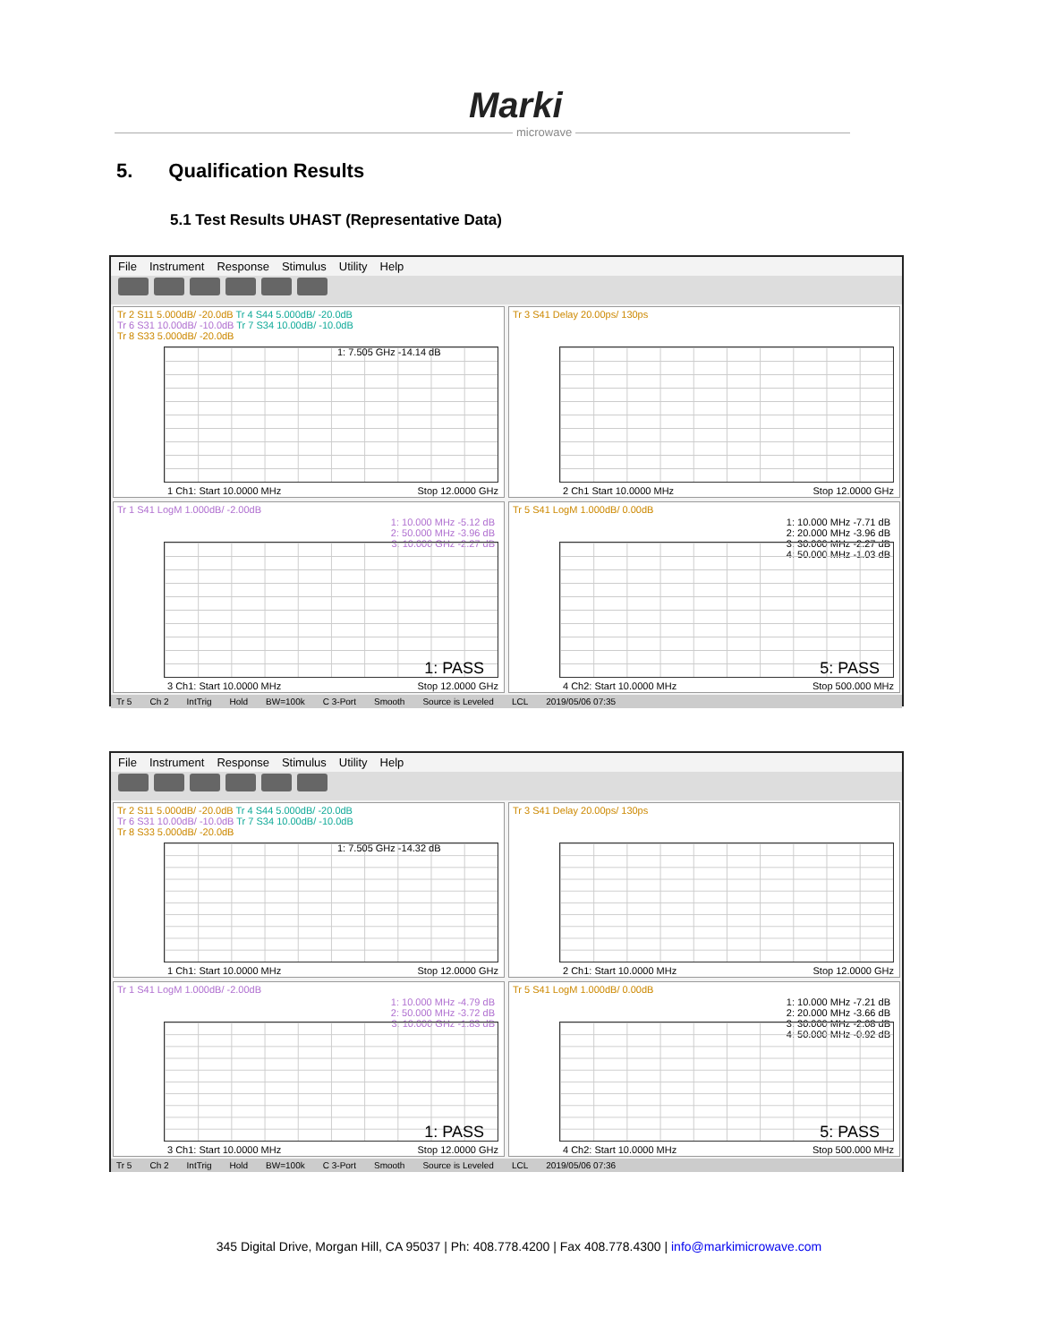Marki
microwave
5. Qualification Results
5.1 Test Results UHAST (Representative Data)
File Instrument Response Stimulus Utility Help
Tr 2 S11 5.000dB/ -20.0dB Tr 4 S44 5.000dB/ -20.0dB
Tr 6 S31 10.00dB/ -10.0dB Tr 7 S34 10.00dB/ -10.0dB
Tr 8 S33 5.000dB/ -20.0dB
1: 7.505 GHz -14.14 dB
1 Ch1: Start 10.0000 MHz Stop 12.0000 GHz
Tr 3 S41 Delay 20.00ps/ 130ps
2 Ch1 Start 10.0000 MHz Stop 12.0000 GHz
Tr 1 S41 LogM 1.000dB/ -2.00dB
1: 10.000 MHz -5.12 dB
2: 50.000 MHz -3.96 dB
3: 10.000 GHz -2.27 dB
1: PASS
3 Ch1: Start 10.0000 MHz Stop 12.0000 GHz
Tr 5 S41 LogM 1.000dB/ 0.00dB
1: 10.000 MHz -7.71 dB
2: 20.000 MHz -3.96 dB
3: 30.000 MHz -2.27 dB
4: 50.000 MHz -1.03 dB
5: PASS
4 Ch2: Start 10.0000 MHz Stop 500.000 MHz
Tr 5 Ch 2 IntTrig Hold BW=100k C 3-Port Smooth Source is Leveled LCL 2019/05/06 07:35
File Instrument Response Stimulus Utility Help
Tr 2 S11 5.000dB/ -20.0dB Tr 4 S44 5.000dB/ -20.0dB
Tr 6 S31 10.00dB/ -10.0dB Tr 7 S34 10.00dB/ -10.0dB
Tr 8 S33 5.000dB/ -20.0dB
1: 7.505 GHz -14.32 dB
1 Ch1: Start 10.0000 MHz Stop 12.0000 GHz
Tr 3 S41 Delay 20.00ps/ 130ps
2 Ch1: Start 10.0000 MHz Stop 12.0000 GHz
Tr 1 S41 LogM 1.000dB/ -2.00dB
1: 10.000 MHz -4.79 dB
2: 50.000 MHz -3.72 dB
3: 10.000 GHz -1.83 dB
1: PASS
3 Ch1: Start 10.0000 MHz Stop 12.0000 GHz
Tr 5 S41 LogM 1.000dB/ 0.00dB
1: 10.000 MHz -7.21 dB
2: 20.000 MHz -3.66 dB
3: 30.000 MHz -2.08 dB
4: 50.000 MHz -0.92 dB
5: PASS
4 Ch2: Start 10.0000 MHz Stop 500.000 MHz
Tr 5 Ch 2 IntTrig Hold BW=100k C 3-Port Smooth Source is Leveled LCL 2019/05/06 07:36
345 Digital Drive, Morgan Hill, CA 95037 | Ph: 408.778.4200 | Fax 408.778.4300 | info@markimicrowave.com